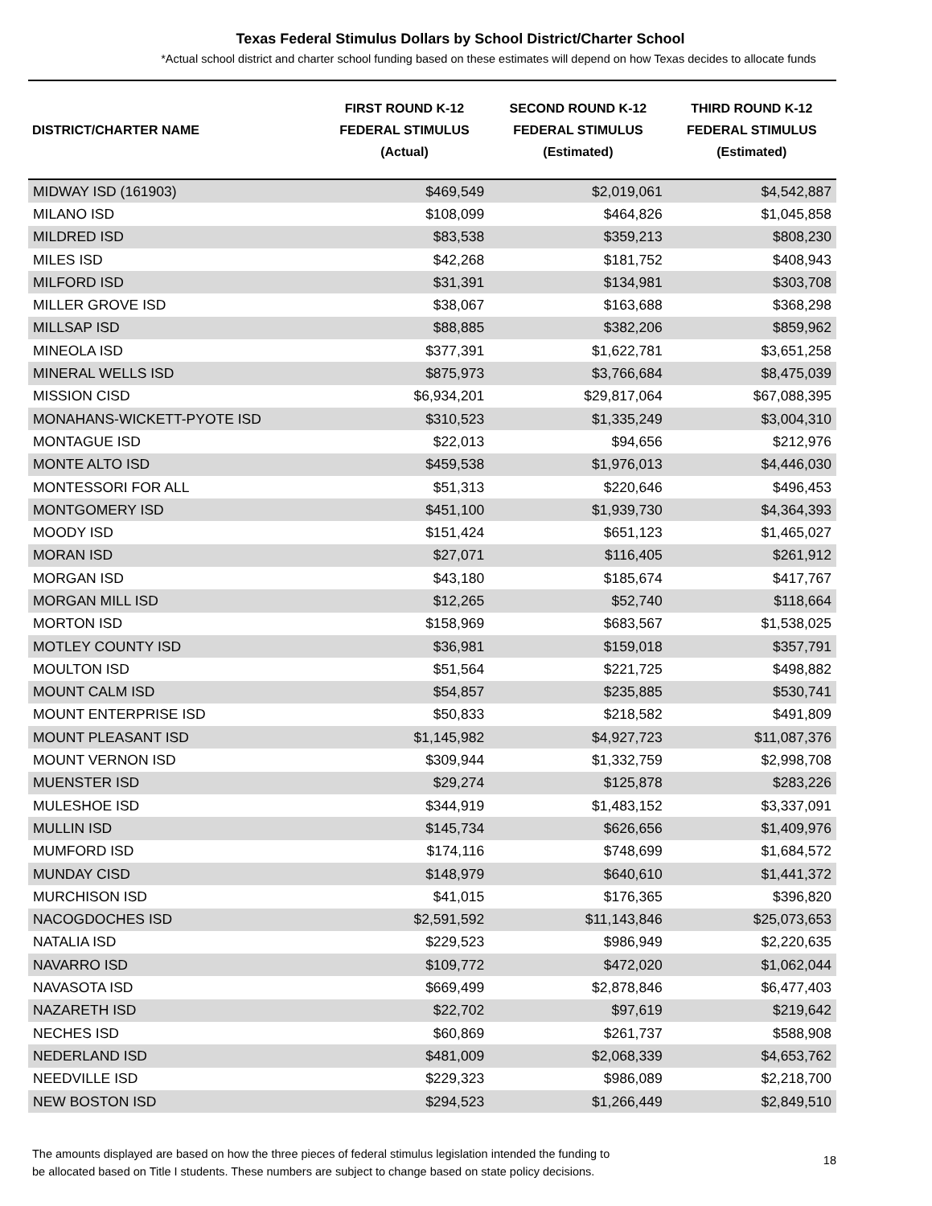Texas Federal Stimulus Dollars by School District/Charter School
*Actual school district and charter school funding based on these estimates will depend on how Texas decides to allocate funds
| DISTRICT/CHARTER NAME | FIRST ROUND K-12 FEDERAL STIMULUS (Actual) | SECOND ROUND K-12 FEDERAL STIMULUS (Estimated) | THIRD ROUND K-12 FEDERAL STIMULUS (Estimated) |
| --- | --- | --- | --- |
| MIDWAY ISD (161903) | $469,549 | $2,019,061 | $4,542,887 |
| MILANO ISD | $108,099 | $464,826 | $1,045,858 |
| MILDRED ISD | $83,538 | $359,213 | $808,230 |
| MILES ISD | $42,268 | $181,752 | $408,943 |
| MILFORD ISD | $31,391 | $134,981 | $303,708 |
| MILLER GROVE ISD | $38,067 | $163,688 | $368,298 |
| MILLSAP ISD | $88,885 | $382,206 | $859,962 |
| MINEOLA ISD | $377,391 | $1,622,781 | $3,651,258 |
| MINERAL WELLS ISD | $875,973 | $3,766,684 | $8,475,039 |
| MISSION CISD | $6,934,201 | $29,817,064 | $67,088,395 |
| MONAHANS-WICKETT-PYOTE ISD | $310,523 | $1,335,249 | $3,004,310 |
| MONTAGUE ISD | $22,013 | $94,656 | $212,976 |
| MONTE ALTO ISD | $459,538 | $1,976,013 | $4,446,030 |
| MONTESSORI FOR ALL | $51,313 | $220,646 | $496,453 |
| MONTGOMERY ISD | $451,100 | $1,939,730 | $4,364,393 |
| MOODY ISD | $151,424 | $651,123 | $1,465,027 |
| MORAN ISD | $27,071 | $116,405 | $261,912 |
| MORGAN ISD | $43,180 | $185,674 | $417,767 |
| MORGAN MILL ISD | $12,265 | $52,740 | $118,664 |
| MORTON ISD | $158,969 | $683,567 | $1,538,025 |
| MOTLEY COUNTY ISD | $36,981 | $159,018 | $357,791 |
| MOULTON ISD | $51,564 | $221,725 | $498,882 |
| MOUNT CALM ISD | $54,857 | $235,885 | $530,741 |
| MOUNT ENTERPRISE ISD | $50,833 | $218,582 | $491,809 |
| MOUNT PLEASANT ISD | $1,145,982 | $4,927,723 | $11,087,376 |
| MOUNT VERNON ISD | $309,944 | $1,332,759 | $2,998,708 |
| MUENSTER ISD | $29,274 | $125,878 | $283,226 |
| MULESHOE ISD | $344,919 | $1,483,152 | $3,337,091 |
| MULLIN ISD | $145,734 | $626,656 | $1,409,976 |
| MUMFORD ISD | $174,116 | $748,699 | $1,684,572 |
| MUNDAY CISD | $148,979 | $640,610 | $1,441,372 |
| MURCHISON ISD | $41,015 | $176,365 | $396,820 |
| NACOGDOCHES ISD | $2,591,592 | $11,143,846 | $25,073,653 |
| NATALIA ISD | $229,523 | $986,949 | $2,220,635 |
| NAVARRO ISD | $109,772 | $472,020 | $1,062,044 |
| NAVASOTA ISD | $669,499 | $2,878,846 | $6,477,403 |
| NAZARETH ISD | $22,702 | $97,619 | $219,642 |
| NECHES ISD | $60,869 | $261,737 | $588,908 |
| NEDERLAND ISD | $481,009 | $2,068,339 | $4,653,762 |
| NEEDVILLE ISD | $229,323 | $986,089 | $2,218,700 |
| NEW BOSTON ISD | $294,523 | $1,266,449 | $2,849,510 |
The amounts displayed are based on how the three pieces of federal stimulus legislation intended the funding to
be allocated based on Title I students. These numbers are subject to change based on state policy decisions.
18